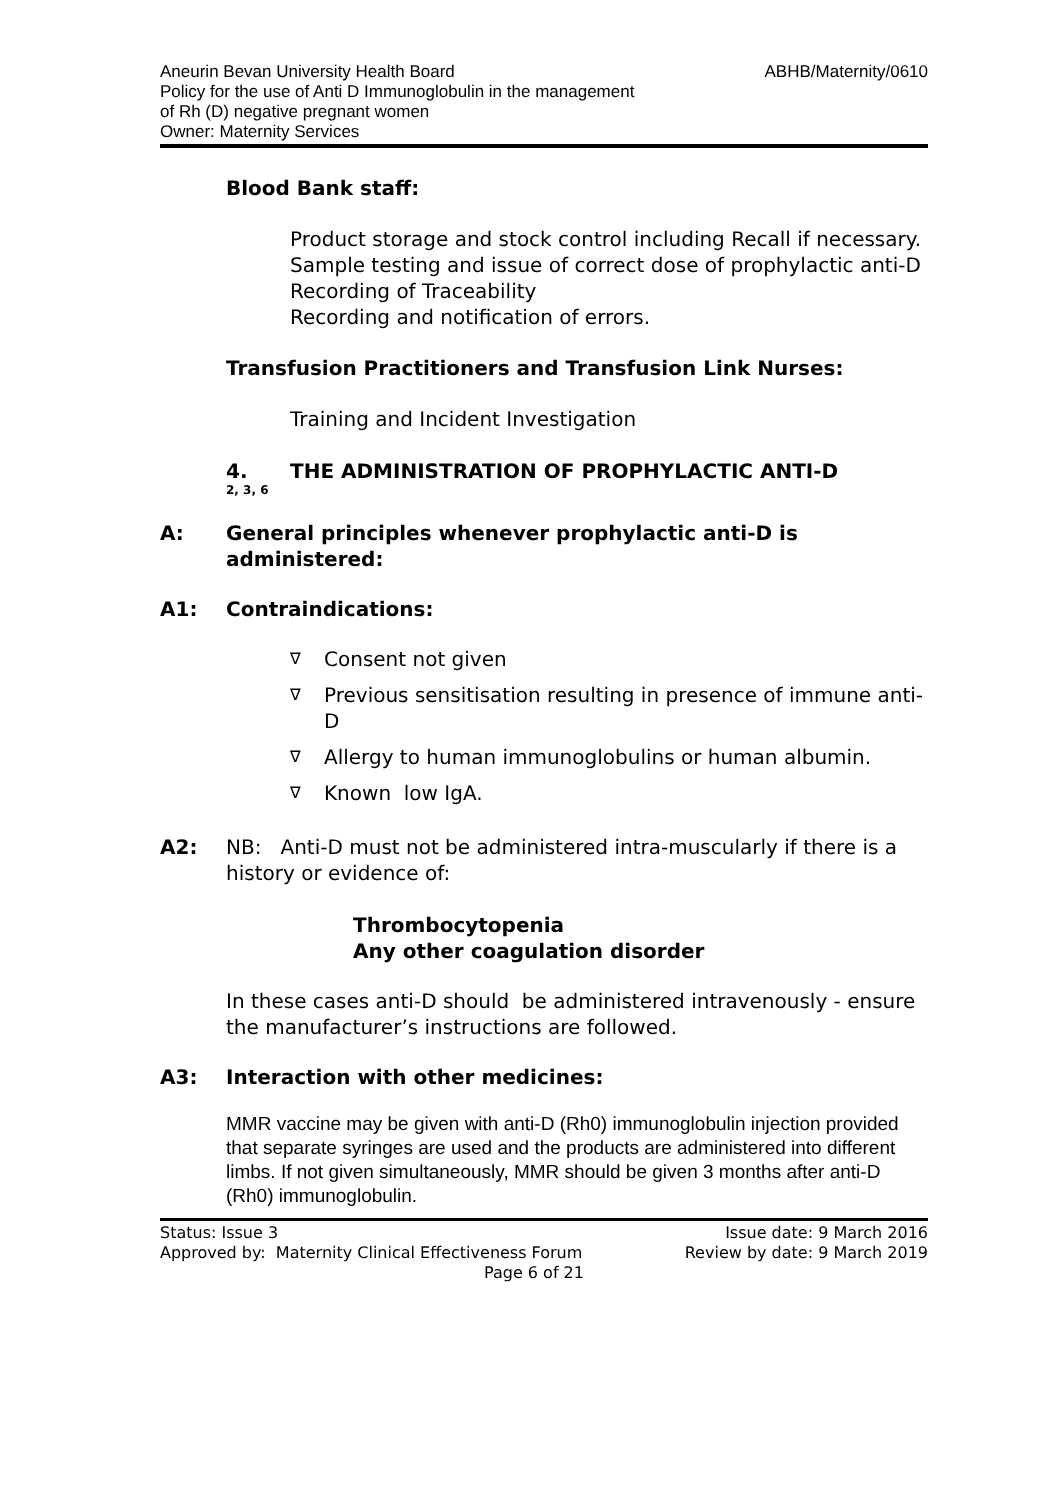Aneurin Bevan University Health Board
Policy for the use of Anti D Immunoglobulin in the management
of Rh (D) negative pregnant women
Owner: Maternity Services
ABHB/Maternity/0610
Blood Bank staff:
Product storage and stock control including Recall if necessary.
Sample testing and issue of correct dose of prophylactic anti-D
Recording of Traceability
Recording and notification of errors.
Transfusion Practitioners and Transfusion Link Nurses:
Training and Incident Investigation
4.
2, 3, 6
THE ADMINISTRATION OF PROPHYLACTIC ANTI-D
A: General principles whenever prophylactic anti-D is administered:
A1: Contraindications:
∇ Consent not given
∇ Previous sensitisation resulting in presence of immune anti-D
∇ Allergy to human immunoglobulins or human albumin.
∇ Known low IgA.
A2: NB: Anti-D must not be administered intra-muscularly if there is a history or evidence of:
Thrombocytopenia
Any other coagulation disorder
In these cases anti-D should be administered intravenously - ensure the manufacturer’s instructions are followed.
A3: Interaction with other medicines:
MMR vaccine may be given with anti-D (Rh0) immunoglobulin injection provided that separate syringes are used and the products are administered into different limbs. If not given simultaneously, MMR should be given 3 months after anti-D (Rh0) immunoglobulin.
Status: Issue 3 Issue date: 9 March 2016
Approved by: Maternity Clinical Effectiveness Forum Review by date: 9 March 2019
Page 6 of 21